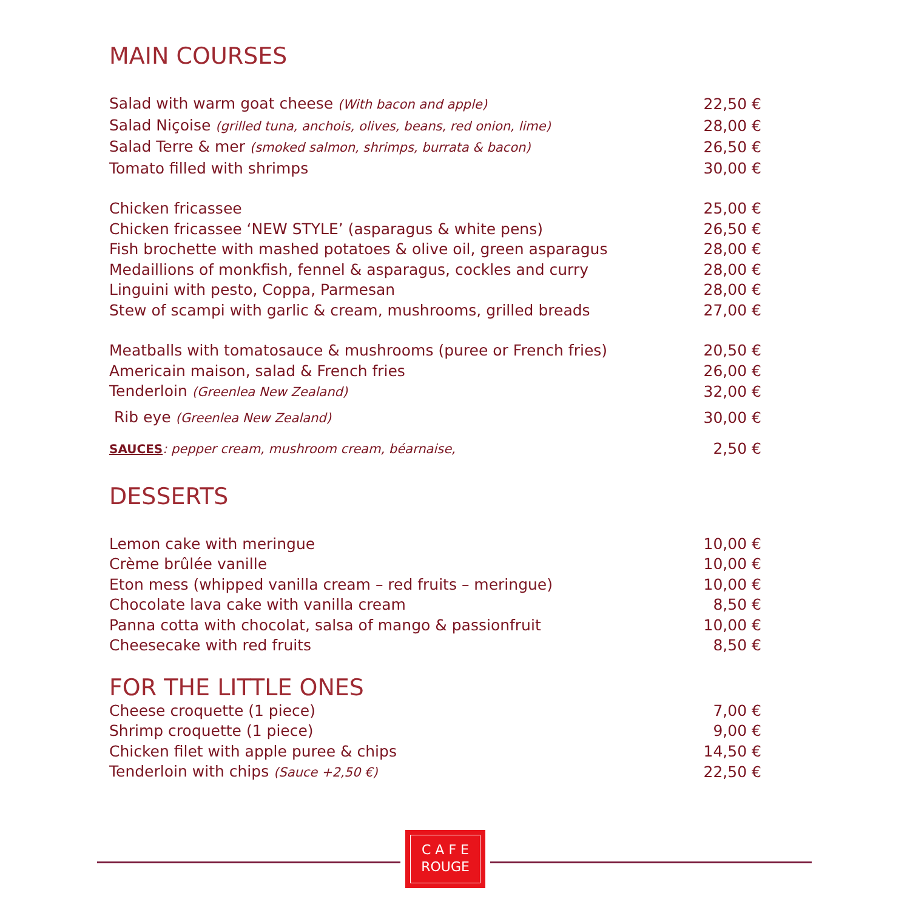MAIN COURSES
| Salad with warm goat cheese (With bacon and apple) | 22,50 € |
| Salad Niçoise (grilled tuna, anchois, olives, beans, red onion, lime) | 28,00 € |
| Salad Terre & mer (smoked salmon, shrimps, burrata & bacon) | 26,50 € |
| Tomato filled with shrimps | 30,00 € |
| Chicken fricassee | 25,00 € |
| Chicken fricassee ‘NEW STYLE’ (asparagus & white pens) | 26,50 € |
| Fish brochette with mashed potatoes & olive oil, green asparagus | 28,00 € |
| Medaillions of monkfish, fennel & asparagus, cockles and curry | 28,00 € |
| Linguini with pesto, Coppa, Parmesan | 28,00 € |
| Stew of scampi with garlic & cream, mushrooms, grilled breads | 27,00 € |
| Meatballs with tomatosauce & mushrooms (puree or French fries) | 20,50 € |
| Americain maison, salad & French fries | 26,00 € |
| Tenderloin (Greenlea New Zealand) | 32,00 € |
| Rib eye (Greenlea New Zealand) | 30,00 € |
| SAUCES : pepper cream, mushroom cream, béarnaise, | 2,50 € |
DESSERTS
| Lemon cake with meringue | 10,00 € |
| Crème brûlée vanille | 10,00 € |
| Eton mess (whipped vanilla cream – red fruits – meringue) | 10,00 € |
| Chocolate lava cake with vanilla cream | 8,50 € |
| Panna cotta with chocolat, salsa of mango & passionfruit | 10,00 € |
| Cheesecake with red fruits | 8,50 € |
FOR THE LITTLE ONES
| Cheese croquette (1 piece) | 7,00 € |
| Shrimp croquette (1 piece) | 9,00 € |
| Chicken filet with apple puree & chips | 14,50 € |
| Tenderloin with chips (Sauce +2,50 €) | 22,50 € |
C A F E
ROUGE